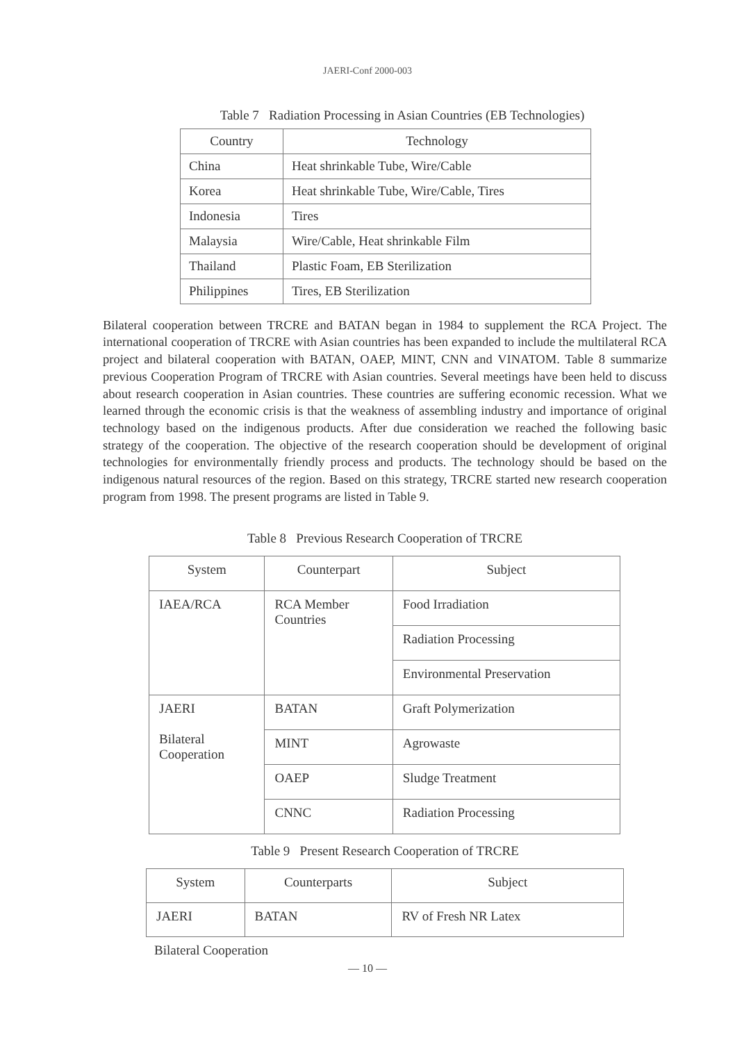JAERI-Conf 2000-003
Table 7 Radiation Processing in Asian Countries (EB Technologies)
| Country | Technology |
| --- | --- |
| China | Heat shrinkable Tube, Wire/Cable |
| Korea | Heat shrinkable Tube, Wire/Cable, Tires |
| Indonesia | Tires |
| Malaysia | Wire/Cable, Heat shrinkable Film |
| Thailand | Plastic Foam, EB Sterilization |
| Philippines | Tires, EB Sterilization |
Bilateral cooperation between TRCRE and BATAN began in 1984 to supplement the RCA Project. The international cooperation of TRCRE with Asian countries has been expanded to include the multilateral RCA project and bilateral cooperation with BATAN, OAEP, MINT, CNN and VINATOM. Table 8 summarize previous Cooperation Program of TRCRE with Asian countries. Several meetings have been held to discuss about research cooperation in Asian countries. These countries are suffering economic recession. What we learned through the economic crisis is that the weakness of assembling industry and importance of original technology based on the indigenous products. After due consideration we reached the following basic strategy of the cooperation. The objective of the research cooperation should be development of original technologies for environmentally friendly process and products. The technology should be based on the indigenous natural resources of the region. Based on this strategy, TRCRE started new research cooperation program from 1998. The present programs are listed in Table 9.
Table 8 Previous Research Cooperation of TRCRE
| System | Counterpart | Subject |
| --- | --- | --- |
| IAEA/RCA | RCA Member Countries | Food Irradiation |
| | | Radiation Processing |
| | | Environmental Preservation |
| JAERI Bilateral Cooperation | BATAN | Graft Polymerization |
| | MINT | Agrowaste |
| | OAEP | Sludge Treatment |
| | CNNC | Radiation Processing |
Table 9 Present Research Cooperation of TRCRE
| System | Counterparts | Subject |
| --- | --- | --- |
| JAERI | BATAN | RV of Fresh NR Latex |
Bilateral Cooperation
— 10 —